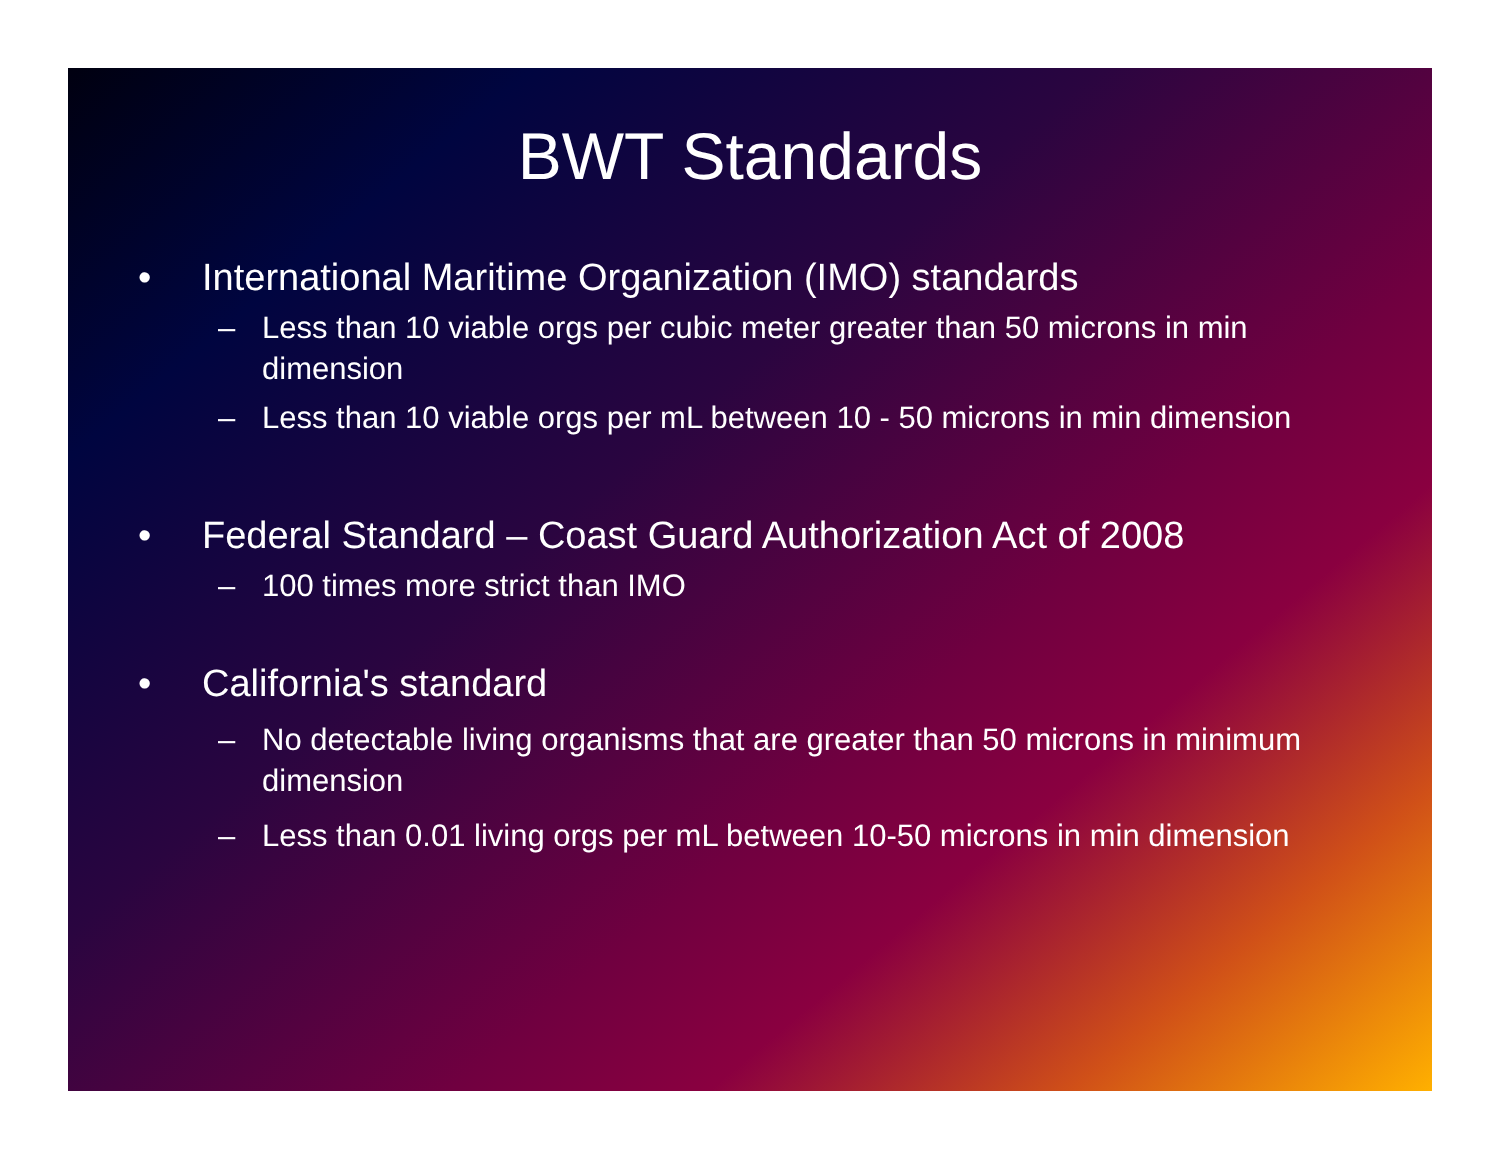BWT Standards
• International Maritime Organization (IMO) standards
– Less than 10 viable orgs per cubic meter greater than 50 microns in min dimension
– Less than 10 viable orgs per mL between 10 - 50 microns in min dimension
• Federal Standard – Coast Guard Authorization Act of 2008
– 100 times more strict than IMO
• California's standard
– No detectable living organisms that are greater than 50 microns in minimum dimension
– Less than 0.01 living orgs per mL between 10-50 microns in min dimension